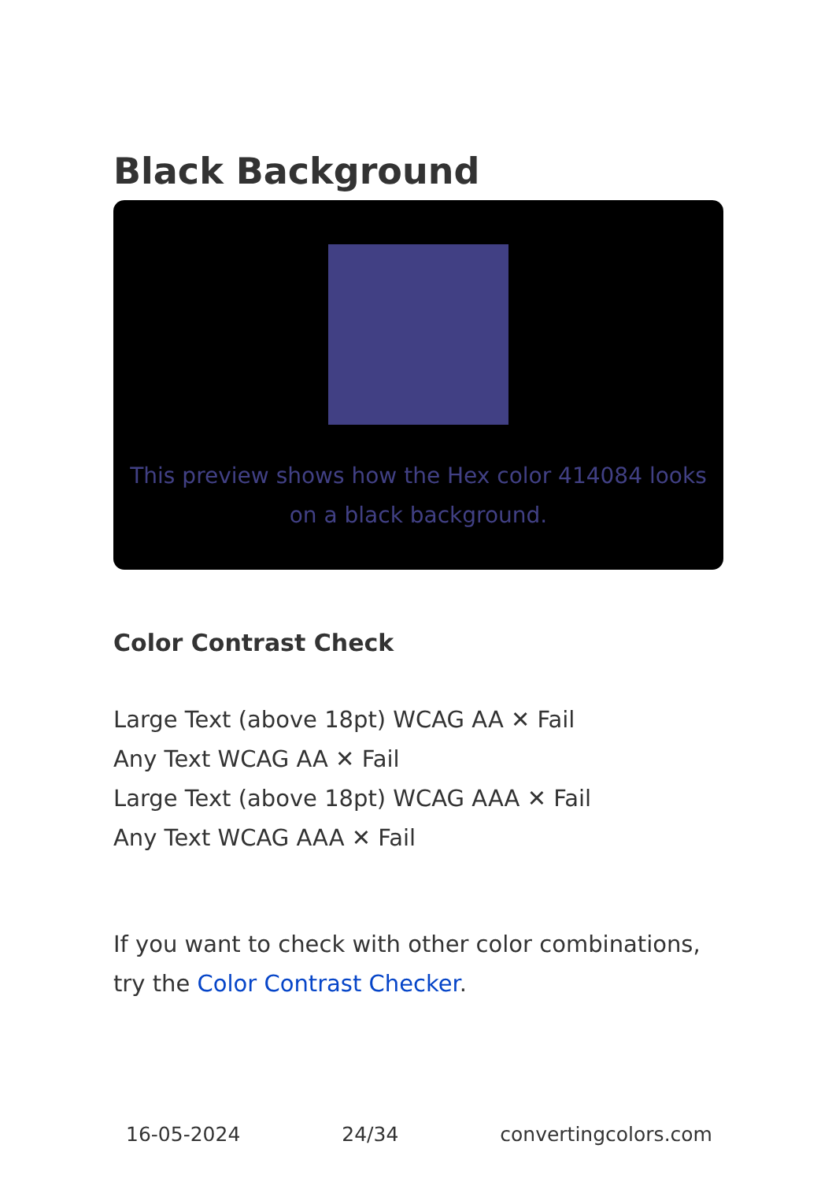Black Background
This preview shows how the Hex color 414084 looks on a black background.
Color Contrast Check
Large Text (above 18pt) WCAG AA ✕ Fail
Any Text WCAG AA ✕ Fail
Large Text (above 18pt) WCAG AAA ✕ Fail
Any Text WCAG AAA ✕ Fail
If you want to check with other color combinations, try the Color Contrast Checker.
16-05-2024 24/34 convertingcolors.com